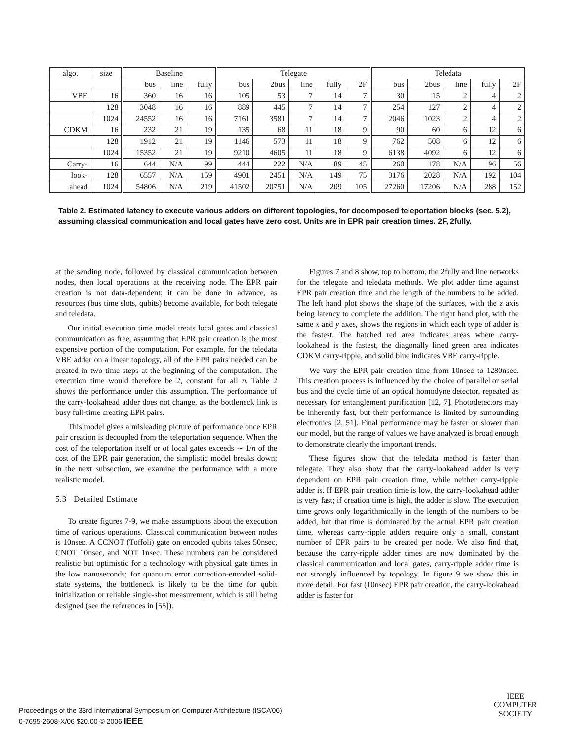| algo. | size | Baseline | | | Telegate | | | | | Teledata | | | | |
| --- | --- | --- | --- | --- | --- | --- | --- | --- | --- | --- | --- | --- | --- | --- |
| | | bus | line | fully | bus | 2bus | line | fully | 2F | bus | 2bus | line | fully | 2F |
| VBE | 16 | 360 | 16 | 16 | 105 | 53 | 7 | 14 | 7 | 30 | 15 | 2 | 4 | 2 |
| | 128 | 3048 | 16 | 16 | 889 | 445 | 7 | 14 | 7 | 254 | 127 | 2 | 4 | 2 |
| | 1024 | 24552 | 16 | 16 | 7161 | 3581 | 7 | 14 | 7 | 2046 | 1023 | 2 | 4 | 2 |
| CDKM | 16 | 232 | 21 | 19 | 135 | 68 | 11 | 18 | 9 | 90 | 60 | 6 | 12 | 6 |
| | 128 | 1912 | 21 | 19 | 1146 | 573 | 11 | 18 | 9 | 762 | 508 | 6 | 12 | 6 |
| | 1024 | 15352 | 21 | 19 | 9210 | 4605 | 11 | 18 | 9 | 6138 | 4092 | 6 | 12 | 6 |
| Carry- | 16 | 644 | N/A | 99 | 444 | 222 | N/A | 89 | 45 | 260 | 178 | N/A | 96 | 56 |
| look- | 128 | 6557 | N/A | 159 | 4901 | 2451 | N/A | 149 | 75 | 3176 | 2028 | N/A | 192 | 104 |
| ahead | 1024 | 54806 | N/A | 219 | 41502 | 20751 | N/A | 209 | 105 | 27260 | 17206 | N/A | 288 | 152 |
Table 2. Estimated latency to execute various adders on different topologies, for decomposed teleportation blocks (sec. 5.2), assuming classical communication and local gates have zero cost. Units are in EPR pair creation times. 2F, 2fully.
at the sending node, followed by classical communication between nodes, then local operations at the receiving node. The EPR pair creation is not data-dependent; it can be done in advance, as resources (bus time slots, qubits) become available, for both telegate and teledata.
Our initial execution time model treats local gates and classical communication as free, assuming that EPR pair creation is the most expensive portion of the computation. For example, for the teledata VBE adder on a linear topology, all of the EPR pairs needed can be created in two time steps at the beginning of the computation. The execution time would therefore be 2, constant for all n. Table 2 shows the performance under this assumption. The performance of the carry-lookahead adder does not change, as the bottleneck link is busy full-time creating EPR pairs.
This model gives a misleading picture of performance once EPR pair creation is decoupled from the teleportation sequence. When the cost of the teleportation itself or of local gates exceeds ∼ 1/n of the cost of the EPR pair generation, the simplistic model breaks down; in the next subsection, we examine the performance with a more realistic model.
5.3 Detailed Estimate
To create figures 7-9, we make assumptions about the execution time of various operations. Classical communication between nodes is 10nsec. A CCNOT (Toffoli) gate on encoded qubits takes 50nsec, CNOT 10nsec, and NOT 1nsec. These numbers can be considered realistic but optimistic for a technology with physical gate times in the low nanoseconds; for quantum error correction-encoded solid-state systems, the bottleneck is likely to be the time for qubit initialization or reliable single-shot measurement, which is still being designed (see the references in [55]).
Figures 7 and 8 show, top to bottom, the 2fully and line networks for the telegate and teledata methods. We plot adder time against EPR pair creation time and the length of the numbers to be added. The left hand plot shows the shape of the surfaces, with the z axis being latency to complete the addition. The right hand plot, with the same x and y axes, shows the regions in which each type of adder is the fastest. The hatched red area indicates areas where carry-lookahead is the fastest, the diagonally lined green area indicates CDKM carry-ripple, and solid blue indicates VBE carry-ripple.
We vary the EPR pair creation time from 10nsec to 1280nsec. This creation process is influenced by the choice of parallel or serial bus and the cycle time of an optical homodyne detector, repeated as necessary for entanglement purification [12, 7]. Photodetectors may be inherently fast, but their performance is limited by surrounding electronics [2, 51]. Final performance may be faster or slower than our model, but the range of values we have analyzed is broad enough to demonstrate clearly the important trends.
These figures show that the teledata method is faster than telegate. They also show that the carry-lookahead adder is very dependent on EPR pair creation time, while neither carry-ripple adder is. If EPR pair creation time is low, the carry-lookahead adder is very fast; if creation time is high, the adder is slow. The execution time grows only logarithmically in the length of the numbers to be added, but that time is dominated by the actual EPR pair creation time, whereas carry-ripple adders require only a small, constant number of EPR pairs to be created per node. We also find that, because the carry-ripple adder times are now dominated by the classical communication and local gates, carry-ripple adder time is not strongly influenced by topology. In figure 9 we show this in more detail. For fast (10nsec) EPR pair creation, the carry-lookahead adder is faster for
Proceedings of the 33rd International Symposium on Computer Architecture (ISCA’06)
0-7695-2608-X/06 $20.00 © 2006 IEEE
IEEE
COMPUTER
SOCIETY